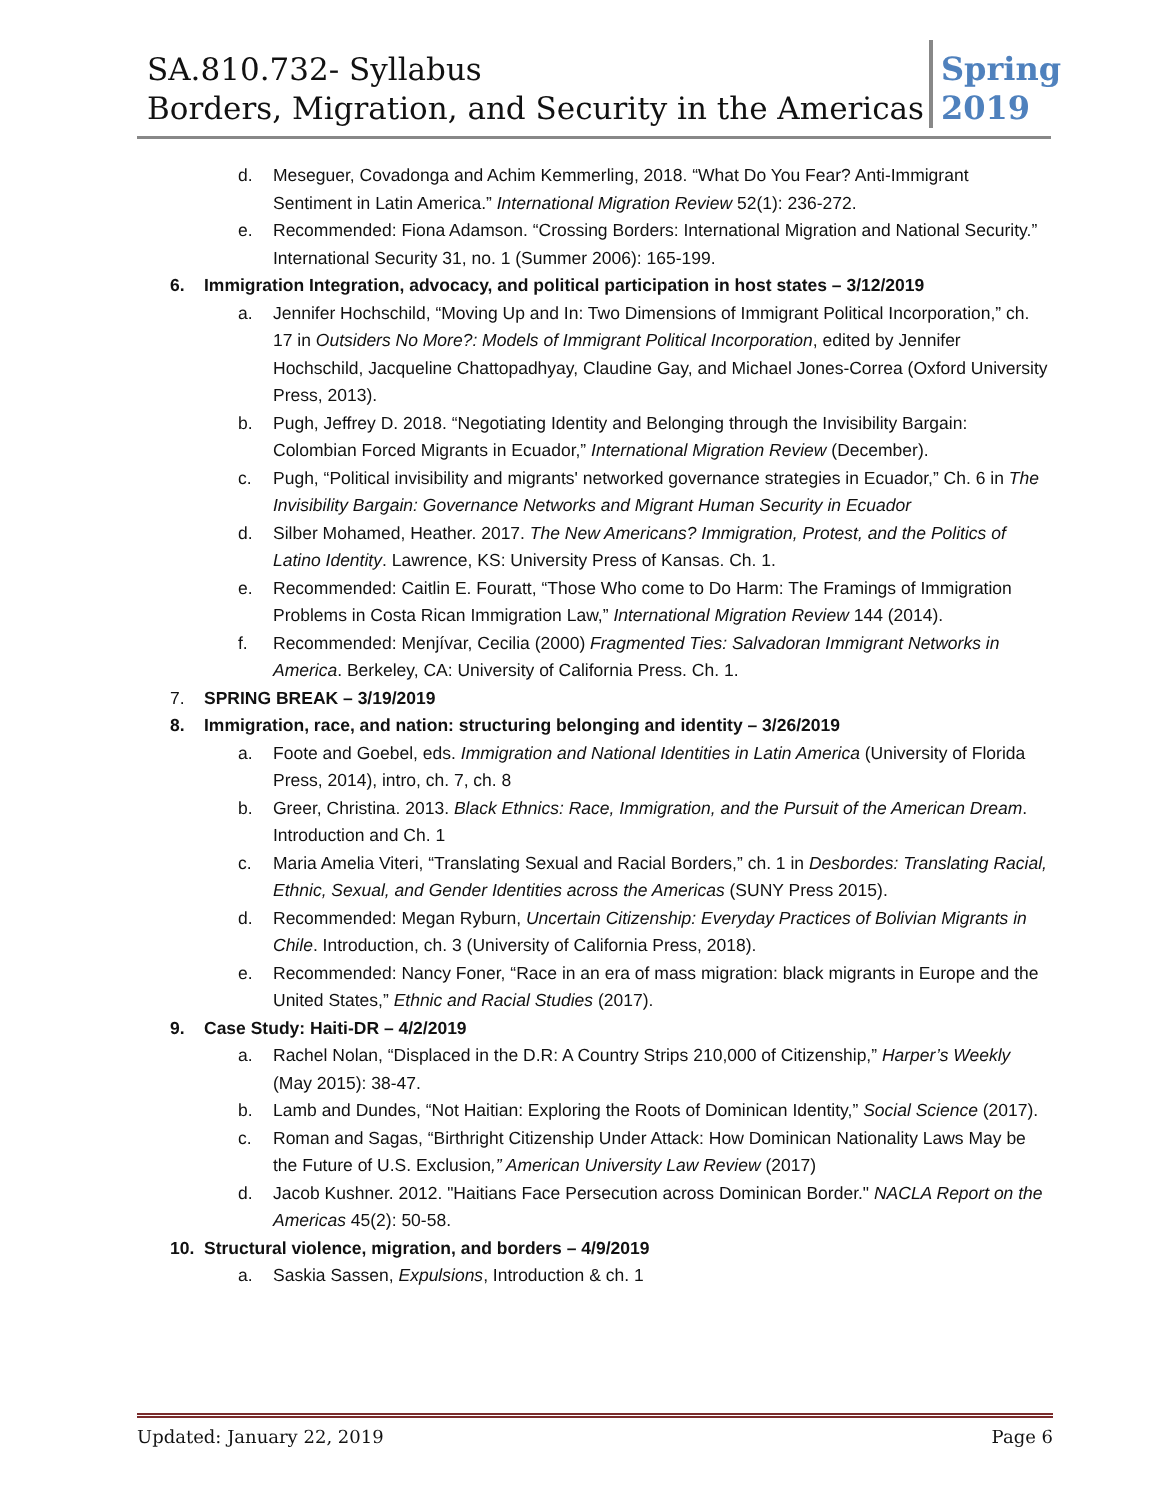SA.810.732- Syllabus
Borders, Migration, and Security in the Americas
Spring 2019
d. Meseguer, Covadonga and Achim Kemmerling, 2018. “What Do You Fear? Anti-Immigrant Sentiment in Latin America.” International Migration Review 52(1): 236-272.
e. Recommended: Fiona Adamson. “Crossing Borders: International Migration and National Security.” International Security 31, no. 1 (Summer 2006): 165-199.
6. Immigration Integration, advocacy, and political participation in host states – 3/12/2019
a. Jennifer Hochschild, “Moving Up and In: Two Dimensions of Immigrant Political Incorporation,” ch. 17 in Outsiders No More?: Models of Immigrant Political Incorporation, edited by Jennifer Hochschild, Jacqueline Chattopadhyay, Claudine Gay, and Michael Jones-Correa (Oxford University Press, 2013).
b. Pugh, Jeffrey D. 2018. “Negotiating Identity and Belonging through the Invisibility Bargain: Colombian Forced Migrants in Ecuador,” International Migration Review (December).
c. Pugh, “Political invisibility and migrants' networked governance strategies in Ecuador,” Ch. 6 in The Invisibility Bargain: Governance Networks and Migrant Human Security in Ecuador
d. Silber Mohamed, Heather. 2017. The New Americans? Immigration, Protest, and the Politics of Latino Identity. Lawrence, KS: University Press of Kansas. Ch. 1.
e. Recommended: Caitlin E. Fouratt, “Those Who come to Do Harm: The Framings of Immigration Problems in Costa Rican Immigration Law,” International Migration Review 144 (2014).
f. Recommended: Menjívar, Cecilia (2000) Fragmented Ties: Salvadoran Immigrant Networks in America. Berkeley, CA: University of California Press. Ch. 1.
7. SPRING BREAK – 3/19/2019
8. Immigration, race, and nation: structuring belonging and identity – 3/26/2019
a. Foote and Goebel, eds. Immigration and National Identities in Latin America (University of Florida Press, 2014), intro, ch. 7, ch. 8
b. Greer, Christina. 2013. Black Ethnics: Race, Immigration, and the Pursuit of the American Dream. Introduction and Ch. 1
c. Maria Amelia Viteri, “Translating Sexual and Racial Borders,” ch. 1 in Desbordes: Translating Racial, Ethnic, Sexual, and Gender Identities across the Americas (SUNY Press 2015).
d. Recommended: Megan Ryburn, Uncertain Citizenship: Everyday Practices of Bolivian Migrants in Chile. Introduction, ch. 3 (University of California Press, 2018).
e. Recommended: Nancy Foner, “Race in an era of mass migration: black migrants in Europe and the United States,” Ethnic and Racial Studies (2017).
9. Case Study: Haiti-DR – 4/2/2019
a. Rachel Nolan, “Displaced in the D.R: A Country Strips 210,000 of Citizenship,” Harper’s Weekly (May 2015): 38-47.
b. Lamb and Dundes, “Not Haitian: Exploring the Roots of Dominican Identity,” Social Science (2017).
c. Roman and Sagas, “Birthright Citizenship Under Attack: How Dominican Nationality Laws May be the Future of U.S. Exclusion,” American University Law Review (2017)
d. Jacob Kushner. 2012. "Haitians Face Persecution across Dominican Border." NACLA Report on the Americas 45(2): 50-58.
10. Structural violence, migration, and borders – 4/9/2019
a. Saskia Sassen, Expulsions, Introduction & ch. 1
Updated: January 22, 2019 Page 6